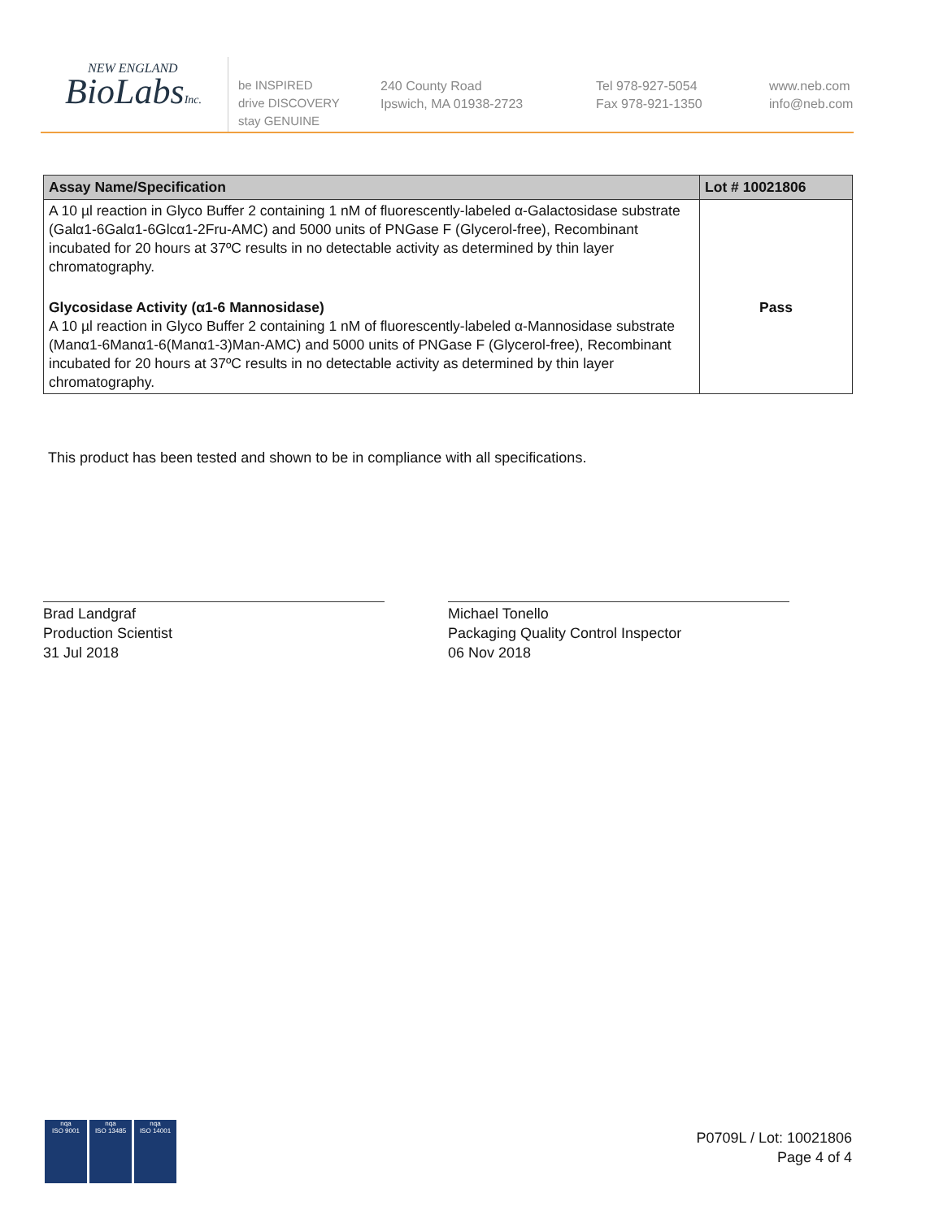NEW ENGLAND
BioLabsInc.
be INSPIRED
drive DISCOVERY
stay GENUINE
240 County Road
Ipswich, MA 01938-2723
Tel 978-927-5054
Fax 978-921-1350
www.neb.com
info@neb.com
| Assay Name/Specification | Lot # 10021806 |
| --- | --- |
| A 10 µl reaction in Glyco Buffer 2 containing 1 nM of fluorescently-labeled α-Galactosidase substrate (Galα1-6Galα1-6Glcα1-2Fru-AMC) and 5000 units of PNGase F (Glycerol-free), Recombinant incubated for 20 hours at 37ºC results in no detectable activity as determined by thin layer chromatography. | |
| Glycosidase Activity (α1-6 Mannosidase) A 10 µl reaction in Glyco Buffer 2 containing 1 nM of fluorescently-labeled α-Mannosidase substrate (Manα1-6Manα1-6(Manα1-3)Man-AMC) and 5000 units of PNGase F (Glycerol-free), Recombinant incubated for 20 hours at 37ºC results in no detectable activity as determined by thin layer chromatography. | Pass |
This product has been tested and shown to be in compliance with all specifications.
Brad Landgraf
Production Scientist
31 Jul 2018
Michael Tonello
Packaging Quality Control Inspector
06 Nov 2018
nqa
ISO 9001
nqa
ISO 13485
nqa
ISO 14001
P0709L / Lot: 10021806
Page 4 of 4